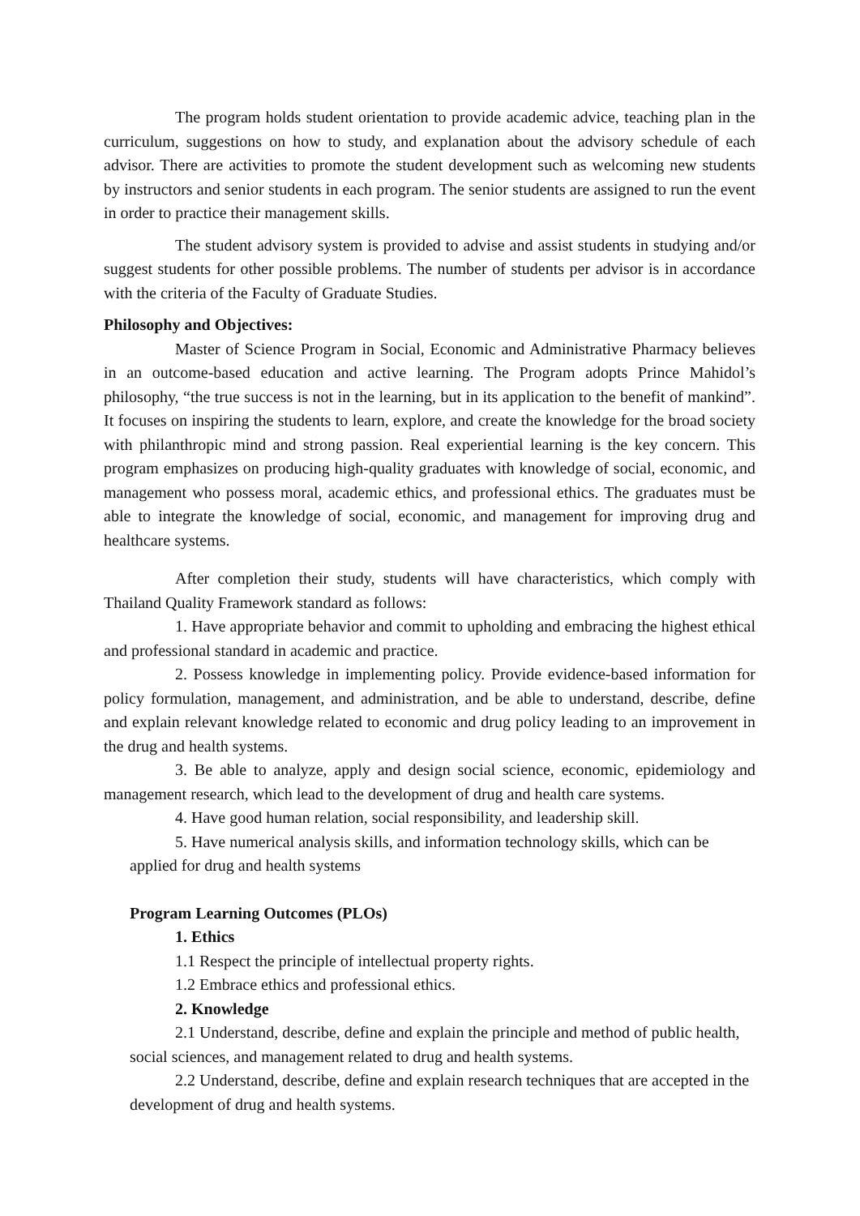The program holds student orientation to provide academic advice, teaching plan in the curriculum, suggestions on how to study, and explanation about the advisory schedule of each advisor. There are activities to promote the student development such as welcoming new students by instructors and senior students in each program. The senior students are assigned to run the event in order to practice their management skills.
The student advisory system is provided to advise and assist students in studying and/or suggest students for other possible problems. The number of students per advisor is in accordance with the criteria of the Faculty of Graduate Studies.
Philosophy and Objectives:
Master of Science Program in Social, Economic and Administrative Pharmacy believes in an outcome-based education and active learning. The Program adopts Prince Mahidol’s philosophy, “the true success is not in the learning, but in its application to the benefit of mankind”. It focuses on inspiring the students to learn, explore, and create the knowledge for the broad society with philanthropic mind and strong passion. Real experiential learning is the key concern. This program emphasizes on producing high-quality graduates with knowledge of social, economic, and management who possess moral, academic ethics, and professional ethics. The graduates must be able to integrate the knowledge of social, economic, and management for improving drug and healthcare systems.
After completion their study, students will have characteristics, which comply with Thailand Quality Framework standard as follows:
1. Have appropriate behavior and commit to upholding and embracing the highest ethical and professional standard in academic and practice.
2. Possess knowledge in implementing policy. Provide evidence-based information for policy formulation, management, and administration, and be able to understand, describe, define and explain relevant knowledge related to economic and drug policy leading to an improvement in the drug and health systems.
3. Be able to analyze, apply and design social science, economic, epidemiology and management research, which lead to the development of drug and health care systems.
4. Have good human relation, social responsibility, and leadership skill.
5. Have numerical analysis skills, and information technology skills, which can be
applied for drug and health systems
Program Learning Outcomes (PLOs)
1. Ethics
1.1 Respect the principle of intellectual property rights.
1.2 Embrace ethics and professional ethics.
2. Knowledge
2.1 Understand, describe, define and explain the principle and method of public health, social sciences, and management related to drug and health systems.
2.2 Understand, describe, define and explain research techniques that are accepted in the development of drug and health systems.